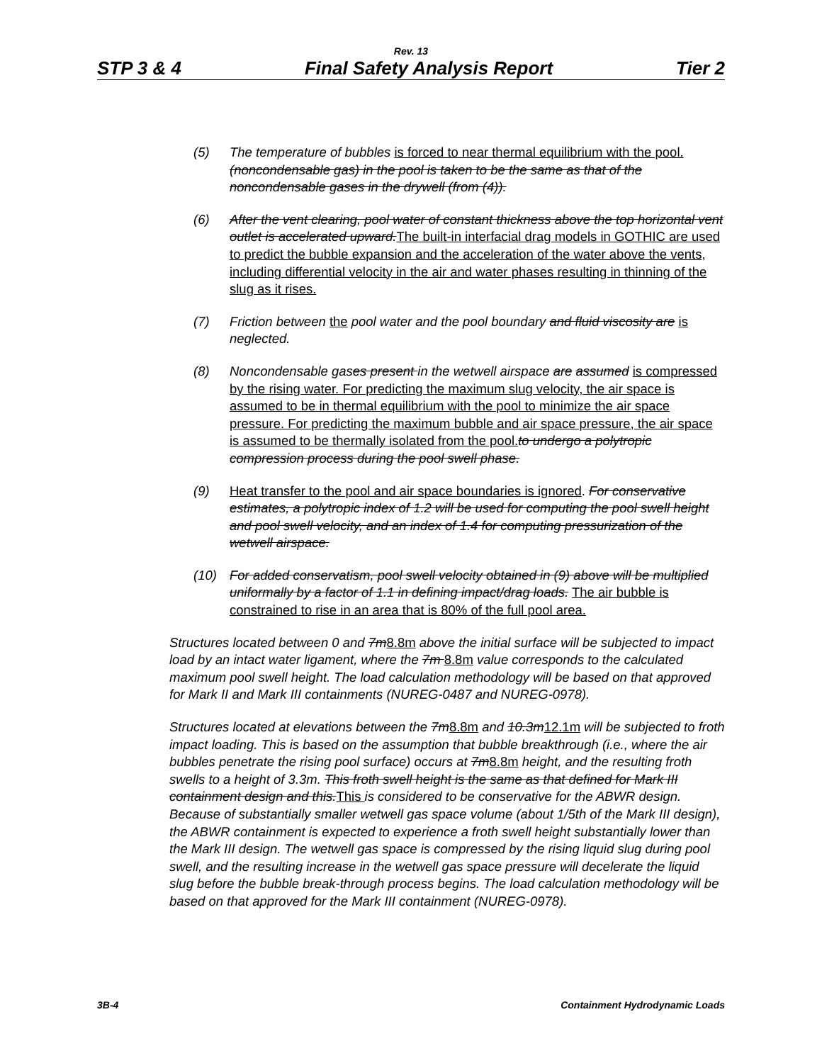Rev. 13
STP 3 & 4 Final Safety Analysis Report Tier 2
(5) The temperature of bubbles is forced to near thermal equilibrium with the pool. (noncondensable gas) in the pool is taken to be the same as that of the noncondensable gases in the drywell (from (4)).
(6) After the vent clearing, pool water of constant thickness above the top horizontal vent outlet is accelerated upward. The built-in interfacial drag models in GOTHIC are used to predict the bubble expansion and the acceleration of the water above the vents, including differential velocity in the air and water phases resulting in thinning of the slug as it rises.
(7) Friction between the pool water and the pool boundary and fluid viscosity are is neglected.
(8) Noncondensable gases present in the wetwell airspace are assumed is compressed by the rising water. For predicting the maximum slug velocity, the air space is assumed to be in thermal equilibrium with the pool to minimize the air space pressure. For predicting the maximum bubble and air space pressure, the air space is assumed to be thermally isolated from the pool. to undergo a polytropic compression process during the pool swell phase.
(9) Heat transfer to the pool and air space boundaries is ignored. For conservative estimates, a polytropic index of 1.2 will be used for computing the pool swell height and pool swell velocity, and an index of 1.4 for computing pressurization of the wetwell airspace.
(10) For added conservatism, pool swell velocity obtained in (9) above will be multiplied uniformally by a factor of 1.1 in defining impact/drag loads. The air bubble is constrained to rise in an area that is 80% of the full pool area.
Structures located between 0 and 7m8.8m above the initial surface will be subjected to impact load by an intact water ligament, where the 7m 8.8m value corresponds to the calculated maximum pool swell height. The load calculation methodology will be based on that approved for Mark II and Mark III containments (NUREG-0487 and NUREG-0978).
Structures located at elevations between the 7m8.8m and 10.3m12.1m will be subjected to froth impact loading. This is based on the assumption that bubble breakthrough (i.e., where the air bubbles penetrate the rising pool surface) occurs at 7m8.8m height, and the resulting froth swells to a height of 3.3m. This froth swell height is the same as that defined for Mark III containment design and this.This is considered to be conservative for the ABWR design. Because of substantially smaller wetwell gas space volume (about 1/5th of the Mark III design), the ABWR containment is expected to experience a froth swell height substantially lower than the Mark III design. The wetwell gas space is compressed by the rising liquid slug during pool swell, and the resulting increase in the wetwell gas space pressure will decelerate the liquid slug before the bubble break-through process begins. The load calculation methodology will be based on that approved for the Mark III containment (NUREG-0978).
3B-4 Containment Hydrodynamic Loads